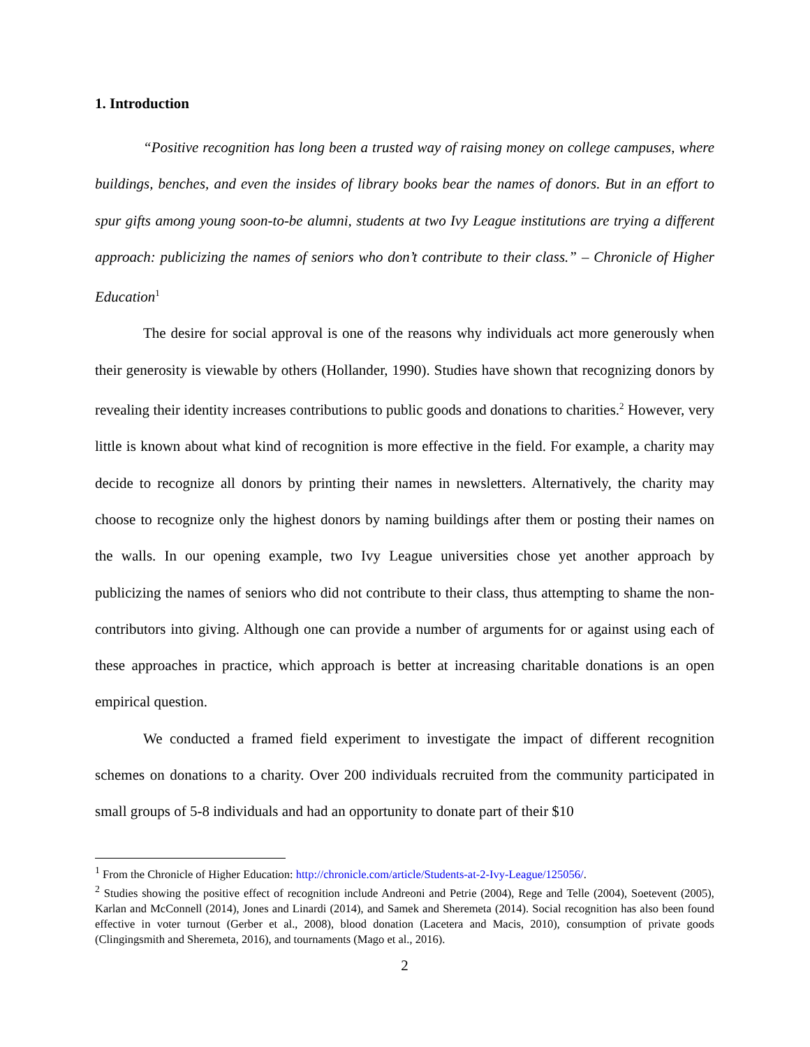1. Introduction
“Positive recognition has long been a trusted way of raising money on college campuses, where buildings, benches, and even the insides of library books bear the names of donors. But in an effort to spur gifts among young soon-to-be alumni, students at two Ivy League institutions are trying a different approach: publicizing the names of seniors who don’t contribute to their class.” – Chronicle of Higher Education<sup>1</sup>
The desire for social approval is one of the reasons why individuals act more generously when their generosity is viewable by others (Hollander, 1990). Studies have shown that recognizing donors by revealing their identity increases contributions to public goods and donations to charities.<sup>2</sup> However, very little is known about what kind of recognition is more effective in the field. For example, a charity may decide to recognize all donors by printing their names in newsletters. Alternatively, the charity may choose to recognize only the highest donors by naming buildings after them or posting their names on the walls. In our opening example, two Ivy League universities chose yet another approach by publicizing the names of seniors who did not contribute to their class, thus attempting to shame the non-contributors into giving. Although one can provide a number of arguments for or against using each of these approaches in practice, which approach is better at increasing charitable donations is an open empirical question.
We conducted a framed field experiment to investigate the impact of different recognition schemes on donations to a charity. Over 200 individuals recruited from the community participated in small groups of 5-8 individuals and had an opportunity to donate part of their $10
<sup>1</sup> From the Chronicle of Higher Education: http://chronicle.com/article/Students-at-2-Ivy-League/125056/.
<sup>2</sup> Studies showing the positive effect of recognition include Andreoni and Petrie (2004), Rege and Telle (2004), Soetevent (2005), Karlan and McConnell (2014), Jones and Linardi (2014), and Samek and Sheremeta (2014). Social recognition has also been found effective in voter turnout (Gerber et al., 2008), blood donation (Lacetera and Macis, 2010), consumption of private goods (Clingingsmith and Sheremeta, 2016), and tournaments (Mago et al., 2016).
2